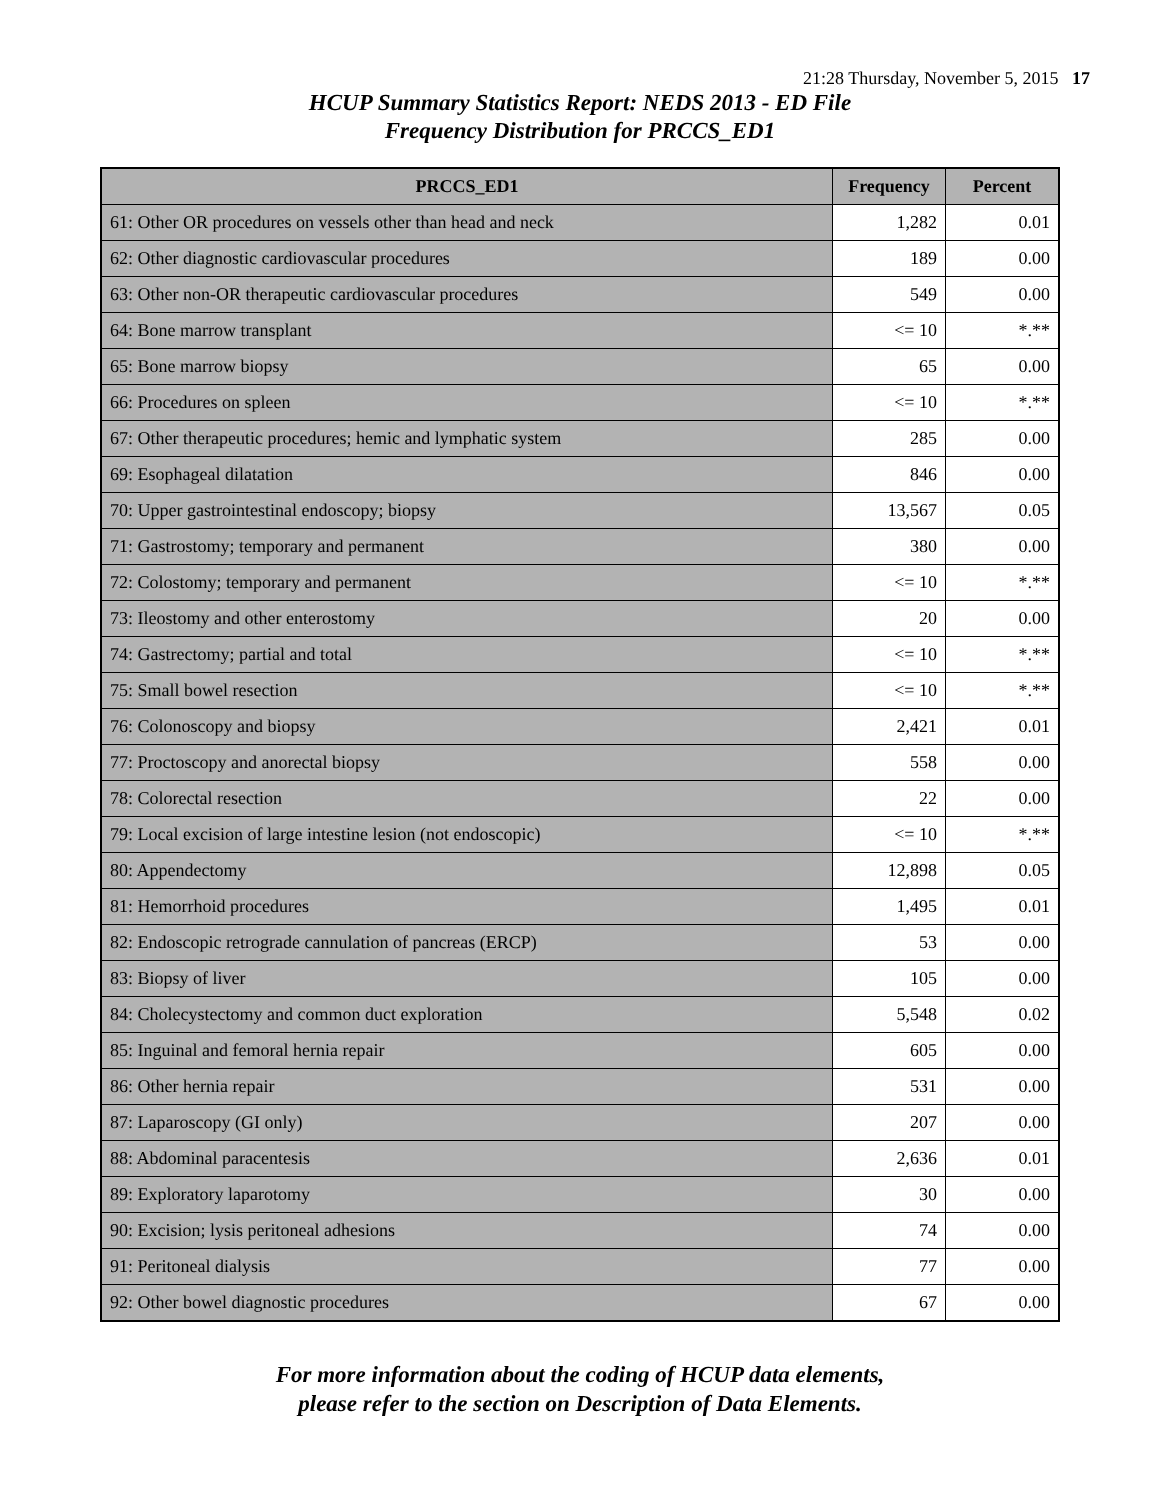21:28 Thursday, November 5, 2015 17
HCUP Summary Statistics Report: NEDS 2013 - ED File
Frequency Distribution for PRCCS_ED1
| PRCCS_ED1 | Frequency | Percent |
| --- | --- | --- |
| 61: Other OR procedures on vessels other than head and neck | 1,282 | 0.01 |
| 62: Other diagnostic cardiovascular procedures | 189 | 0.00 |
| 63: Other non-OR therapeutic cardiovascular procedures | 549 | 0.00 |
| 64: Bone marrow transplant | <= 10 | *.** |
| 65: Bone marrow biopsy | 65 | 0.00 |
| 66: Procedures on spleen | <= 10 | *.** |
| 67: Other therapeutic procedures; hemic and lymphatic system | 285 | 0.00 |
| 69: Esophageal dilatation | 846 | 0.00 |
| 70: Upper gastrointestinal endoscopy; biopsy | 13,567 | 0.05 |
| 71: Gastrostomy; temporary and permanent | 380 | 0.00 |
| 72: Colostomy; temporary and permanent | <= 10 | *.** |
| 73: Ileostomy and other enterostomy | 20 | 0.00 |
| 74: Gastrectomy; partial and total | <= 10 | *.** |
| 75: Small bowel resection | <= 10 | *.** |
| 76: Colonoscopy and biopsy | 2,421 | 0.01 |
| 77: Proctoscopy and anorectal biopsy | 558 | 0.00 |
| 78: Colorectal resection | 22 | 0.00 |
| 79: Local excision of large intestine lesion (not endoscopic) | <= 10 | *.** |
| 80: Appendectomy | 12,898 | 0.05 |
| 81: Hemorrhoid procedures | 1,495 | 0.01 |
| 82: Endoscopic retrograde cannulation of pancreas (ERCP) | 53 | 0.00 |
| 83: Biopsy of liver | 105 | 0.00 |
| 84: Cholecystectomy and common duct exploration | 5,548 | 0.02 |
| 85: Inguinal and femoral hernia repair | 605 | 0.00 |
| 86: Other hernia repair | 531 | 0.00 |
| 87: Laparoscopy (GI only) | 207 | 0.00 |
| 88: Abdominal paracentesis | 2,636 | 0.01 |
| 89: Exploratory laparotomy | 30 | 0.00 |
| 90: Excision; lysis peritoneal adhesions | 74 | 0.00 |
| 91: Peritoneal dialysis | 77 | 0.00 |
| 92: Other bowel diagnostic procedures | 67 | 0.00 |
For more information about the coding of HCUP data elements,
please refer to the section on Description of Data Elements.